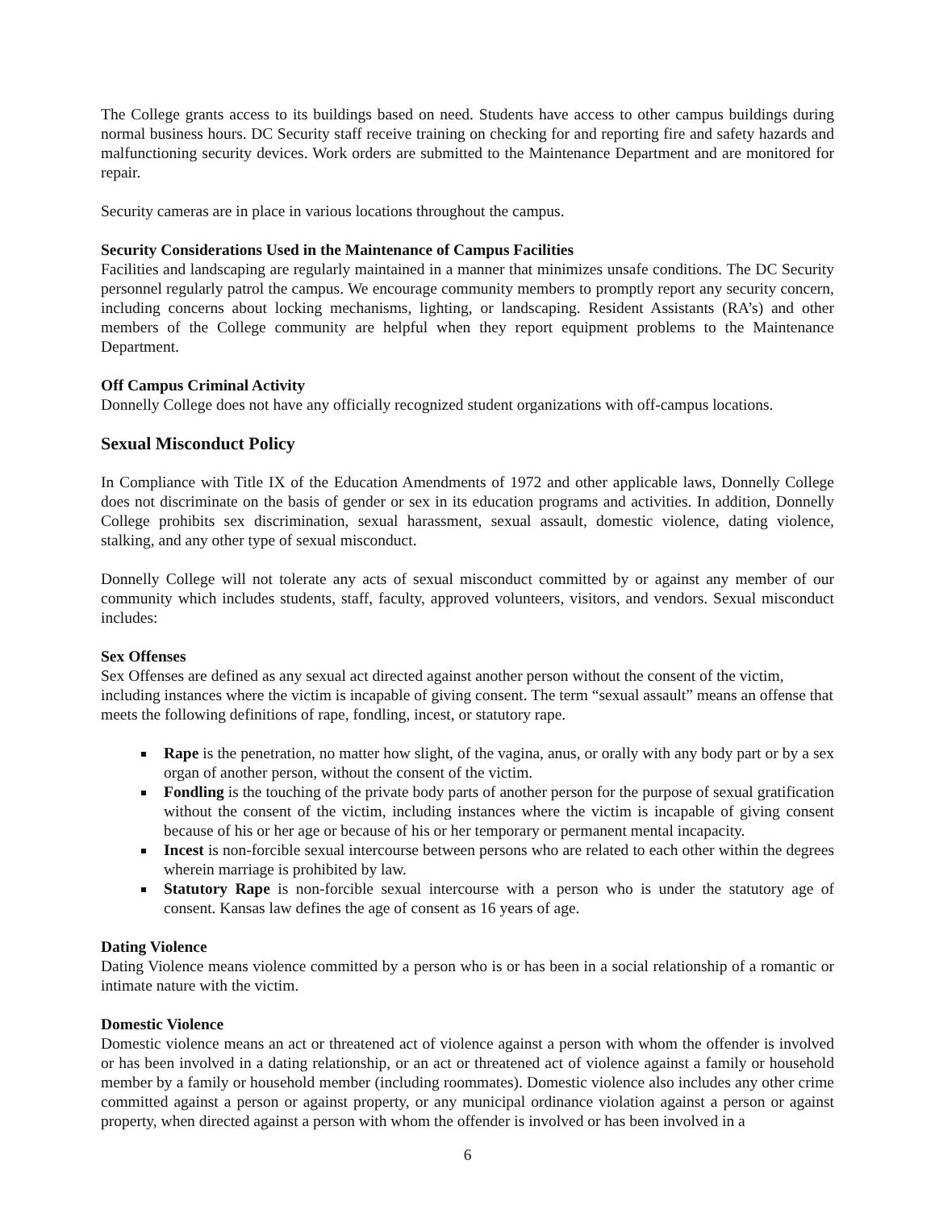The College grants access to its buildings based on need. Students have access to other campus buildings during normal business hours. DC Security staff receive training on checking for and reporting fire and safety hazards and malfunctioning security devices. Work orders are submitted to the Maintenance Department and are monitored for repair.
Security cameras are in place in various locations throughout the campus.
Security Considerations Used in the Maintenance of Campus Facilities
Facilities and landscaping are regularly maintained in a manner that minimizes unsafe conditions. The DC Security personnel regularly patrol the campus. We encourage community members to promptly report any security concern, including concerns about locking mechanisms, lighting, or landscaping. Resident Assistants (RA’s) and other members of the College community are helpful when they report equipment problems to the Maintenance Department.
Off Campus Criminal Activity
Donnelly College does not have any officially recognized student organizations with off-campus locations.
Sexual Misconduct Policy
In Compliance with Title IX of the Education Amendments of 1972 and other applicable laws, Donnelly College does not discriminate on the basis of gender or sex in its education programs and activities. In addition, Donnelly College prohibits sex discrimination, sexual harassment, sexual assault, domestic violence, dating violence, stalking, and any other type of sexual misconduct.
Donnelly College will not tolerate any acts of sexual misconduct committed by or against any member of our community which includes students, staff, faculty, approved volunteers, visitors, and vendors. Sexual misconduct includes:
Sex Offenses
Sex Offenses are defined as any sexual act directed against another person without the consent of the victim, including instances where the victim is incapable of giving consent. The term “sexual assault” means an offense that meets the following definitions of rape, fondling, incest, or statutory rape.
Rape is the penetration, no matter how slight, of the vagina, anus, or orally with any body part or by a sex organ of another person, without the consent of the victim.
Fondling is the touching of the private body parts of another person for the purpose of sexual gratification without the consent of the victim, including instances where the victim is incapable of giving consent because of his or her age or because of his or her temporary or permanent mental incapacity.
Incest is non-forcible sexual intercourse between persons who are related to each other within the degrees wherein marriage is prohibited by law.
Statutory Rape is non-forcible sexual intercourse with a person who is under the statutory age of consent. Kansas law defines the age of consent as 16 years of age.
Dating Violence
Dating Violence means violence committed by a person who is or has been in a social relationship of a romantic or intimate nature with the victim.
Domestic Violence
Domestic violence means an act or threatened act of violence against a person with whom the offender is involved or has been involved in a dating relationship, or an act or threatened act of violence against a family or household member by a family or household member (including roommates). Domestic violence also includes any other crime committed against a person or against property, or any municipal ordinance violation against a person or against property, when directed against a person with whom the offender is involved or has been involved in a
6